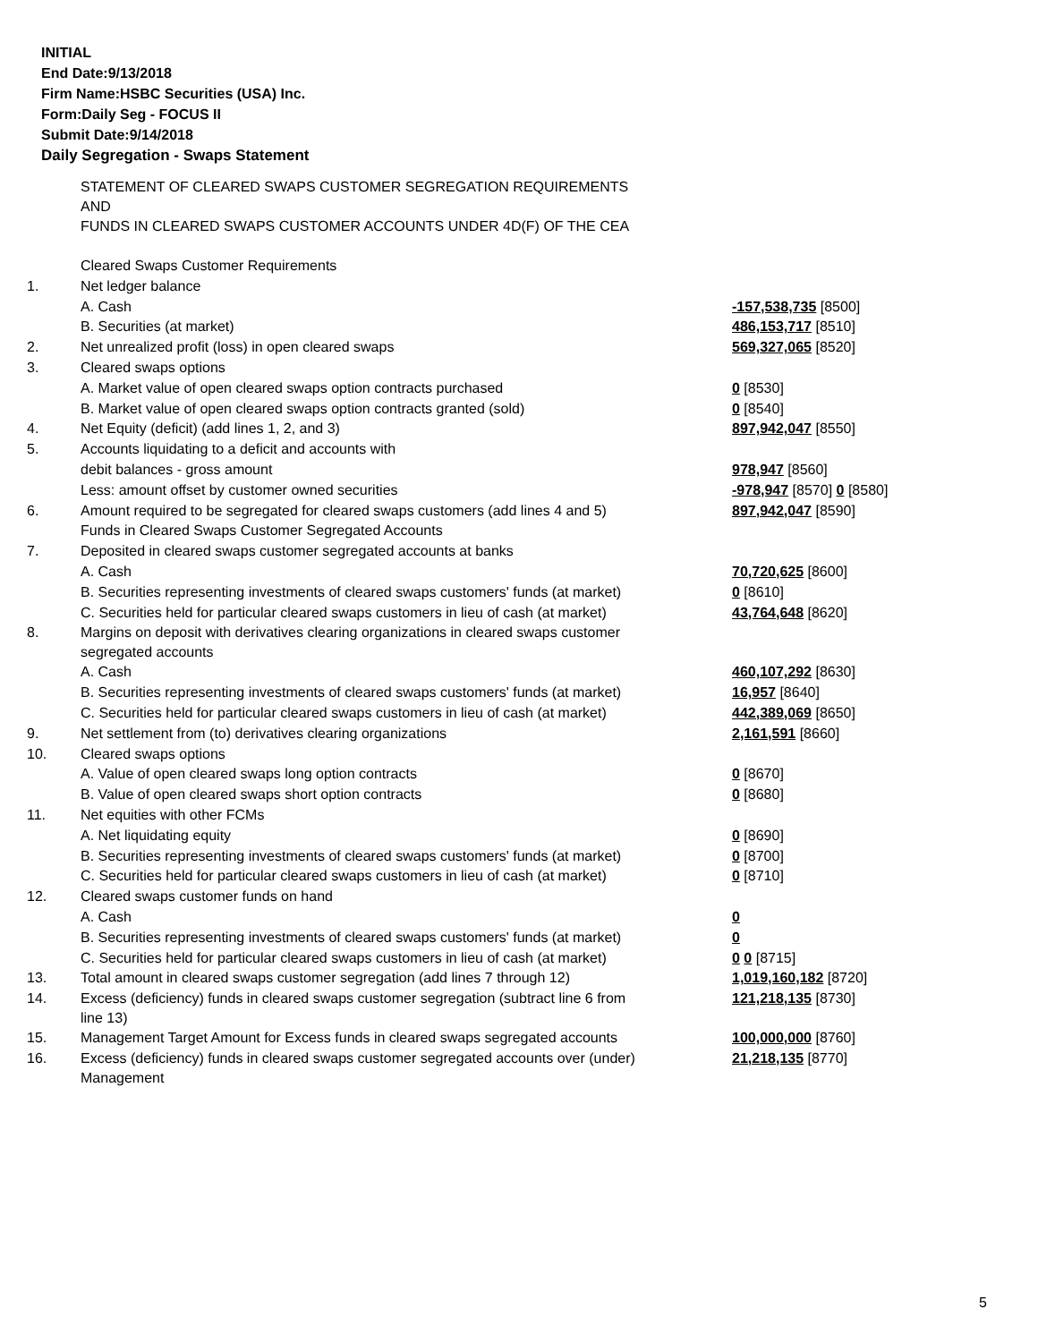INITIAL
End Date:9/13/2018
Firm Name:HSBC Securities (USA) Inc.
Form:Daily Seg - FOCUS II
Submit Date:9/14/2018
Daily Segregation - Swaps Statement
| | STATEMENT OF CLEARED SWAPS CUSTOMER SEGREGATION REQUIREMENTS AND FUNDS IN CLEARED SWAPS CUSTOMER ACCOUNTS UNDER 4D(F) OF THE CEA | |
| | Cleared Swaps Customer Requirements | |
| 1. | Net ledger balance | |
| | A. Cash | -157,538,735 [8500] |
| | B. Securities (at market) | 486,153,717 [8510] |
| 2. | Net unrealized profit (loss) in open cleared swaps | 569,327,065 [8520] |
| 3. | Cleared swaps options | |
| | A. Market value of open cleared swaps option contracts purchased | 0 [8530] |
| | B. Market value of open cleared swaps option contracts granted (sold) | 0 [8540] |
| 4. | Net Equity (deficit) (add lines 1, 2, and 3) | 897,942,047 [8550] |
| 5. | Accounts liquidating to a deficit and accounts with | |
| | debit balances - gross amount | 978,947 [8560] |
| | Less: amount offset by customer owned securities | -978,947 [8570] 0 [8580] |
| 6. | Amount required to be segregated for cleared swaps customers (add lines 4 and 5) | 897,942,047 [8590] |
| | Funds in Cleared Swaps Customer Segregated Accounts | |
| 7. | Deposited in cleared swaps customer segregated accounts at banks | |
| | A. Cash | 70,720,625 [8600] |
| | B. Securities representing investments of cleared swaps customers' funds (at market) | 0 [8610] |
| | C. Securities held for particular cleared swaps customers in lieu of cash (at market) | 43,764,648 [8620] |
| 8. | Margins on deposit with derivatives clearing organizations in cleared swaps customer segregated accounts | |
| | A. Cash | 460,107,292 [8630] |
| | B. Securities representing investments of cleared swaps customers' funds (at market) | 16,957 [8640] |
| | C. Securities held for particular cleared swaps customers in lieu of cash (at market) | 442,389,069 [8650] |
| 9. | Net settlement from (to) derivatives clearing organizations | 2,161,591 [8660] |
| 10. | Cleared swaps options | |
| | A. Value of open cleared swaps long option contracts | 0 [8670] |
| | B. Value of open cleared swaps short option contracts | 0 [8680] |
| 11. | Net equities with other FCMs | |
| | A. Net liquidating equity | 0 [8690] |
| | B. Securities representing investments of cleared swaps customers' funds (at market) | 0 [8700] |
| | C. Securities held for particular cleared swaps customers in lieu of cash (at market) | 0 [8710] |
| 12. | Cleared swaps customer funds on hand | |
| | A. Cash | 0 |
| | B. Securities representing investments of cleared swaps customers' funds (at market) | 0 |
| | C. Securities held for particular cleared swaps customers in lieu of cash (at market) | 0 0 [8715] |
| 13. | Total amount in cleared swaps customer segregation (add lines 7 through 12) | 1,019,160,182 [8720] |
| 14. | Excess (deficiency) funds in cleared swaps customer segregation (subtract line 6 from line 13) | 121,218,135 [8730] |
| 15. | Management Target Amount for Excess funds in cleared swaps segregated accounts | 100,000,000 [8760] |
| 16. | Excess (deficiency) funds in cleared swaps customer segregated accounts over (under) Management | 21,218,135 [8770] |
5